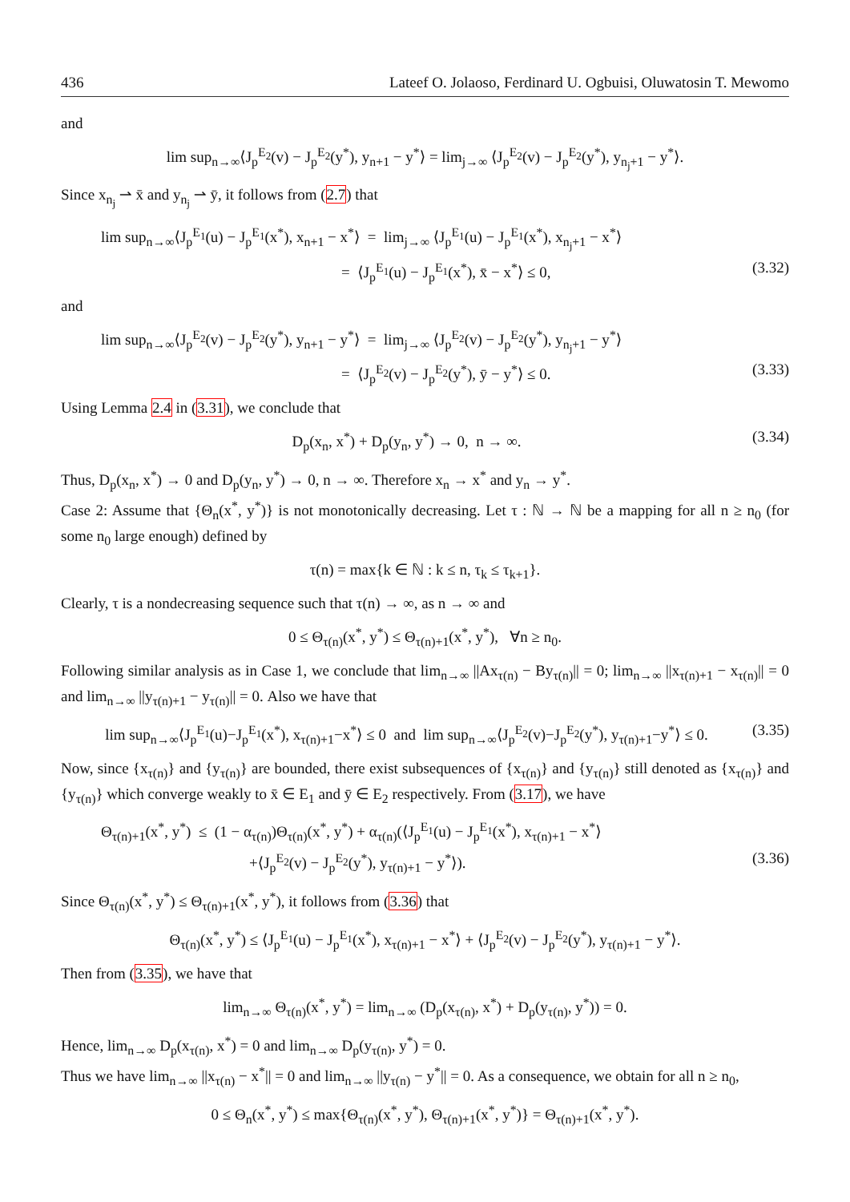436 Lateef O. Jolaoso, Ferdinard U. Ogbuisi, Oluwatosin T. Mewomo
and
lim sup<sub>n→∞</sub>⟨J<sub>p</sub><sup>E<sub>2</sub></sup>(v) − J<sub>p</sub><sup>E<sub>2</sub></sup>(y<sup>*</sup>), y<sub>n+1</sub> − y<sup>*</sup>⟩ = lim<sub>j→∞</sub> ⟨J<sub>p</sub><sup>E<sub>2</sub></sup>(v) − J<sub>p</sub><sup>E<sub>2</sub></sup>(y<sup>*</sup>), y<sub>n<sub>j</sub>+1</sub> − y<sup>*</sup>⟩.
Since x<sub>n<sub>j</sub></sub> ⇀ x̄ and y<sub>n<sub>j</sub></sub> ⇀ ȳ, it follows from (2.7) that
lim sup<sub>n→∞</sub>⟨J<sub>p</sub><sup>E<sub>1</sub></sup>(u) − J<sub>p</sub><sup>E<sub>1</sub></sup>(x<sup>*</sup>), x<sub>n+1</sub> − x<sup>*</sup>⟩ = lim<sub>j→∞</sub> ⟨J<sub>p</sub><sup>E<sub>1</sub></sup>(u) − J<sub>p</sub><sup>E<sub>1</sub></sup>(x<sup>*</sup>), x<sub>n<sub>j</sub>+1</sub> − x<sup>*</sup>⟩
= ⟨J<sub>p</sub><sup>E<sub>1</sub></sup>(u) − J<sub>p</sub><sup>E<sub>1</sub></sup>(x<sup>*</sup>), x̄ − x<sup>*</sup>⟩ ≤ 0, (3.32)
and
lim sup<sub>n→∞</sub>⟨J<sub>p</sub><sup>E<sub>2</sub></sup>(v) − J<sub>p</sub><sup>E<sub>2</sub></sup>(y<sup>*</sup>), y<sub>n+1</sub> − y<sup>*</sup>⟩ = lim<sub>j→∞</sub> ⟨J<sub>p</sub><sup>E<sub>2</sub></sup>(v) − J<sub>p</sub><sup>E<sub>2</sub></sup>(y<sup>*</sup>), y<sub>n<sub>j</sub>+1</sub> − y<sup>*</sup>⟩
= ⟨J<sub>p</sub><sup>E<sub>2</sub></sup>(v) − J<sub>p</sub><sup>E<sub>2</sub></sup>(y<sup>*</sup>), ȳ − y<sup>*</sup>⟩ ≤ 0. (3.33)
Using Lemma 2.4 in (3.31), we conclude that
D<sub>p</sub>(x<sub>n</sub>, x<sup>*</sup>) + D<sub>p</sub>(y<sub>n</sub>, y<sup>*</sup>) → 0, n → ∞.
(3.34)
Thus, D<sub>p</sub>(x<sub>n</sub>, x<sup>*</sup>) → 0 and D<sub>p</sub>(y<sub>n</sub>, y<sup>*</sup>) → 0, n → ∞. Therefore x<sub>n</sub> → x<sup>*</sup> and y<sub>n</sub> → y<sup>*</sup>.
Case 2: Assume that {Θ<sub>n</sub>(x<sup>*</sup>, y<sup>*</sup>)} is not monotonically decreasing. Let τ : ℕ → ℕ be a mapping for all n ≥ n<sub>0</sub> (for some n<sub>0</sub> large enough) defined by
τ(n) = max{k ∈ ℕ : k ≤ n, τ<sub>k</sub> ≤ τ<sub>k+1</sub>}.
Clearly, τ is a nondecreasing sequence such that τ(n) → ∞, as n → ∞ and
0 ≤ Θ<sub>τ(n)</sub>(x<sup>*</sup>, y<sup>*</sup>) ≤ Θ<sub>τ(n)+1</sub>(x<sup>*</sup>, y<sup>*</sup>), ∀n ≥ n<sub>0</sub>.
Following similar analysis as in Case 1, we conclude that lim<sub>n→∞</sub> ||Ax<sub>τ(n)</sub> − By<sub>τ(n)</sub>|| = 0; lim<sub>n→∞</sub> ||x<sub>τ(n)+1</sub> − x<sub>τ(n)</sub>|| = 0 and lim<sub>n→∞</sub> ||y<sub>τ(n)+1</sub> − y<sub>τ(n)</sub>|| = 0. Also we have that
lim sup<sub>n→∞</sub>⟨J<sub>p</sub><sup>E<sub>1</sub></sup>(u)−J<sub>p</sub><sup>E<sub>1</sub></sup>(x<sup>*</sup>), x<sub>τ(n)+1</sub>−x<sup>*</sup>⟩ ≤ 0 and lim sup<sub>n→∞</sub>⟨J<sub>p</sub><sup>E<sub>2</sub></sup>(v)−J<sub>p</sub><sup>E<sub>2</sub></sup>(y<sup>*</sup>), y<sub>τ(n)+1</sub>−y<sup>*</sup>⟩ ≤ 0.
(3.35)
Now, since {x<sub>τ(n)</sub>} and {y<sub>τ(n)</sub>} are bounded, there exist subsequences of {x<sub>τ(n)</sub>} and {y<sub>τ(n)</sub>} still denoted as {x<sub>τ(n)</sub>} and {y<sub>τ(n)</sub>} which converge weakly to x̄ ∈ E<sub>1</sub> and ȳ ∈ E<sub>2</sub> respectively. From (3.17), we have
Θ<sub>τ(n)+1</sub>(x<sup>*</sup>, y<sup>*</sup>) ≤ (1 − α<sub>τ(n)</sub>)Θ<sub>τ(n)</sub>(x<sup>*</sup>, y<sup>*</sup>) + α<sub>τ(n)</sub>(⟨J<sub>p</sub><sup>E<sub>1</sub></sup>(u) − J<sub>p</sub><sup>E<sub>1</sub></sup>(x<sup>*</sup>), x<sub>τ(n)+1</sub> − x<sup>*</sup>⟩
+⟨J<sub>p</sub><sup>E<sub>2</sub></sup>(v) − J<sub>p</sub><sup>E<sub>2</sub></sup>(y<sup>*</sup>), y<sub>τ(n)+1</sub> − y<sup>*</sup>⟩). (3.36)
Since Θ<sub>τ(n)</sub>(x<sup>*</sup>, y<sup>*</sup>) ≤ Θ<sub>τ(n)+1</sub>(x<sup>*</sup>, y<sup>*</sup>), it follows from (3.36) that
Θ<sub>τ(n)</sub>(x<sup>*</sup>, y<sup>*</sup>) ≤ ⟨J<sub>p</sub><sup>E<sub>1</sub></sup>(u) − J<sub>p</sub><sup>E<sub>1</sub></sup>(x<sup>*</sup>), x<sub>τ(n)+1</sub> − x<sup>*</sup>⟩ + ⟨J<sub>p</sub><sup>E<sub>2</sub></sup>(v) − J<sub>p</sub><sup>E<sub>2</sub></sup>(y<sup>*</sup>), y<sub>τ(n)+1</sub> − y<sup>*</sup>⟩.
Then from (3.35), we have that
lim<sub>n→∞</sub> Θ<sub>τ(n)</sub>(x<sup>*</sup>, y<sup>*</sup>) = lim<sub>n→∞</sub> (D<sub>p</sub>(x<sub>τ(n)</sub>, x<sup>*</sup>) + D<sub>p</sub>(y<sub>τ(n)</sub>, y<sup>*</sup>)) = 0.
Hence, lim<sub>n→∞</sub> D<sub>p</sub>(x<sub>τ(n)</sub>, x<sup>*</sup>) = 0 and lim<sub>n→∞</sub> D<sub>p</sub>(y<sub>τ(n)</sub>, y<sup>*</sup>) = 0.
Thus we have lim<sub>n→∞</sub> ||x<sub>τ(n)</sub> − x<sup>*</sup>|| = 0 and lim<sub>n→∞</sub> ||y<sub>τ(n)</sub> − y<sup>*</sup>|| = 0. As a consequence, we obtain for all n ≥ n<sub>0</sub>,
0 ≤ Θ<sub>n</sub>(x<sup>*</sup>, y<sup>*</sup>) ≤ max{Θ<sub>τ(n)</sub>(x<sup>*</sup>, y<sup>*</sup>), Θ<sub>τ(n)+1</sub>(x<sup>*</sup>, y<sup>*</sup>)} = Θ<sub>τ(n)+1</sub>(x<sup>*</sup>, y<sup>*</sup>).